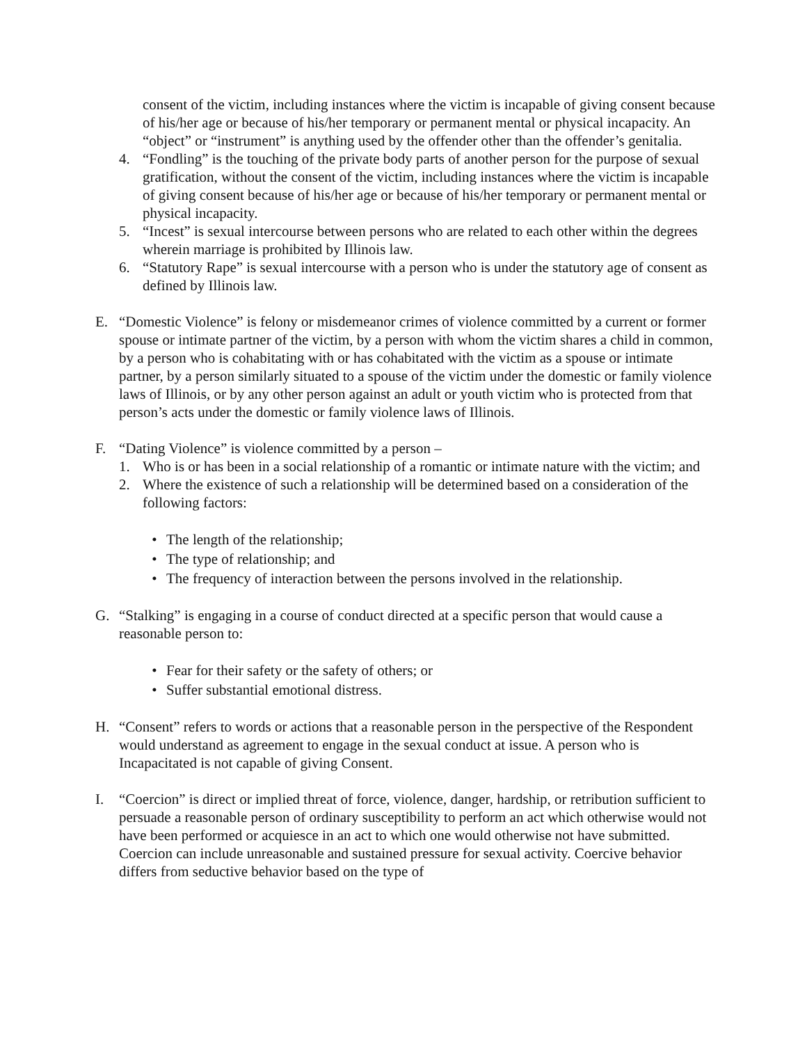consent of the victim, including instances where the victim is incapable of giving consent because of his/her age or because of his/her temporary or permanent mental or physical incapacity. An “object” or “instrument” is anything used by the offender other than the offender’s genitalia.
4. “Fondling” is the touching of the private body parts of another person for the purpose of sexual gratification, without the consent of the victim, including instances where the victim is incapable of giving consent because of his/her age or because of his/her temporary or permanent mental or physical incapacity.
5. “Incest” is sexual intercourse between persons who are related to each other within the degrees wherein marriage is prohibited by Illinois law.
6. “Statutory Rape” is sexual intercourse with a person who is under the statutory age of consent as defined by Illinois law.
E. “Domestic Violence” is felony or misdemeanor crimes of violence committed by a current or former spouse or intimate partner of the victim, by a person with whom the victim shares a child in common, by a person who is cohabitating with or has cohabitated with the victim as a spouse or intimate partner, by a person similarly situated to a spouse of the victim under the domestic or family violence laws of Illinois, or by any other person against an adult or youth victim who is protected from that person’s acts under the domestic or family violence laws of Illinois.
F. “Dating Violence” is violence committed by a person –
1. Who is or has been in a social relationship of a romantic or intimate nature with the victim; and
2. Where the existence of such a relationship will be determined based on a consideration of the following factors:
• The length of the relationship;
• The type of relationship; and
• The frequency of interaction between the persons involved in the relationship.
G. “Stalking” is engaging in a course of conduct directed at a specific person that would cause a reasonable person to:
• Fear for their safety or the safety of others; or
• Suffer substantial emotional distress.
H. “Consent” refers to words or actions that a reasonable person in the perspective of the Respondent would understand as agreement to engage in the sexual conduct at issue. A person who is Incapacitated is not capable of giving Consent.
I. “Coercion” is direct or implied threat of force, violence, danger, hardship, or retribution sufficient to persuade a reasonable person of ordinary susceptibility to perform an act which otherwise would not have been performed or acquiesce in an act to which one would otherwise not have submitted. Coercion can include unreasonable and sustained pressure for sexual activity. Coercive behavior differs from seductive behavior based on the type of